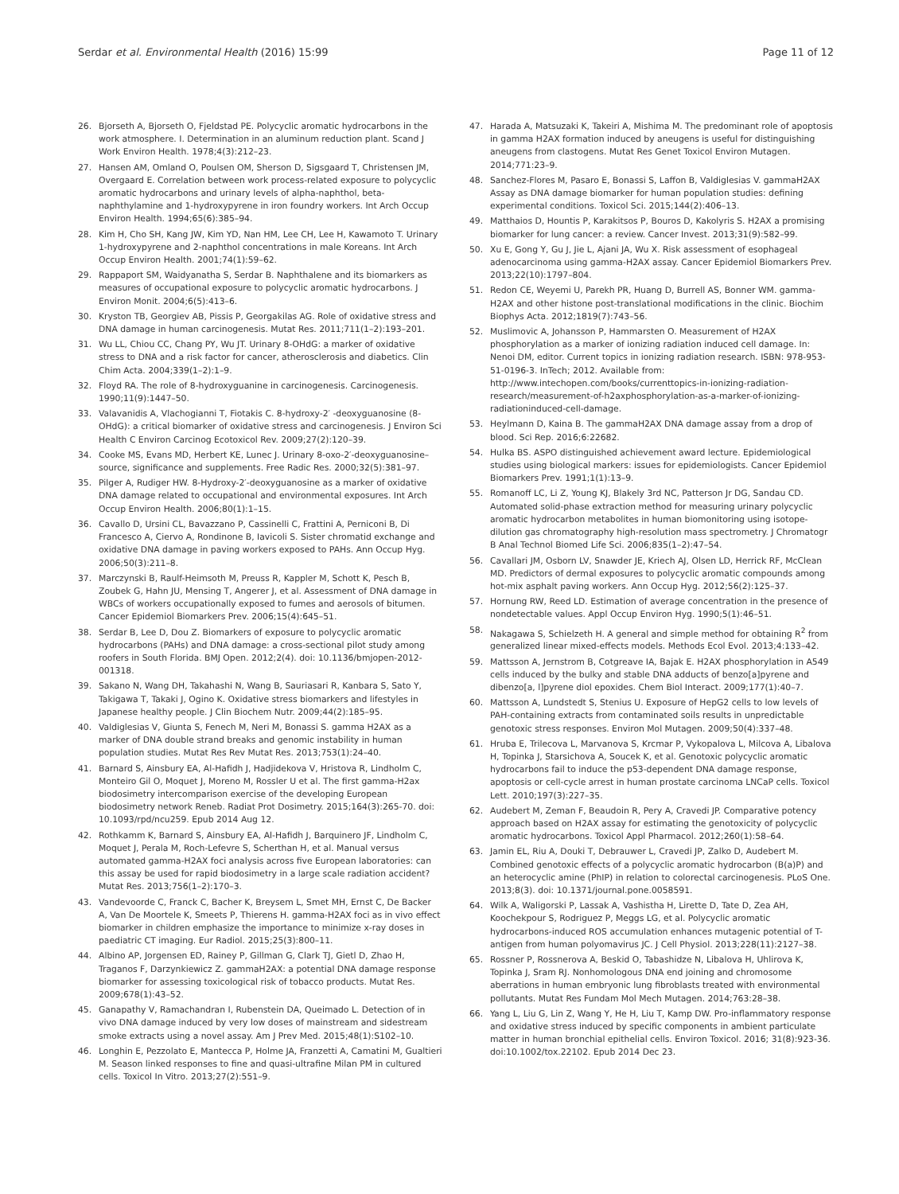Serdar et al. Environmental Health (2016) 15:99 Page 11 of 12
26. Bjorseth A, Bjorseth O, Fjeldstad PE. Polycyclic aromatic hydrocarbons in the work atmosphere. I. Determination in an aluminum reduction plant. Scand J Work Environ Health. 1978;4(3):212–23.
27. Hansen AM, Omland O, Poulsen OM, Sherson D, Sigsgaard T, Christensen JM, Overgaard E. Correlation between work process-related exposure to polycyclic aromatic hydrocarbons and urinary levels of alpha-naphthol, beta-naphthylamine and 1-hydroxypyrene in iron foundry workers. Int Arch Occup Environ Health. 1994;65(6):385–94.
28. Kim H, Cho SH, Kang JW, Kim YD, Nan HM, Lee CH, Lee H, Kawamoto T. Urinary 1-hydroxypyrene and 2-naphthol concentrations in male Koreans. Int Arch Occup Environ Health. 2001;74(1):59–62.
29. Rappaport SM, Waidyanatha S, Serdar B. Naphthalene and its biomarkers as measures of occupational exposure to polycyclic aromatic hydrocarbons. J Environ Monit. 2004;6(5):413–6.
30. Kryston TB, Georgiev AB, Pissis P, Georgakilas AG. Role of oxidative stress and DNA damage in human carcinogenesis. Mutat Res. 2011;711(1–2):193–201.
31. Wu LL, Chiou CC, Chang PY, Wu JT. Urinary 8-OHdG: a marker of oxidative stress to DNA and a risk factor for cancer, atherosclerosis and diabetics. Clin Chim Acta. 2004;339(1–2):1–9.
32. Floyd RA. The role of 8-hydroxyguanine in carcinogenesis. Carcinogenesis. 1990;11(9):1447–50.
33. Valavanidis A, Vlachogianni T, Fiotakis C. 8-hydroxy-2′ -deoxyguanosine (8-OHdG): a critical biomarker of oxidative stress and carcinogenesis. J Environ Sci Health C Environ Carcinog Ecotoxicol Rev. 2009;27(2):120–39.
34. Cooke MS, Evans MD, Herbert KE, Lunec J. Urinary 8-oxo-2′-deoxyguanosine–source, significance and supplements. Free Radic Res. 2000;32(5):381–97.
35. Pilger A, Rudiger HW. 8-Hydroxy-2′-deoxyguanosine as a marker of oxidative DNA damage related to occupational and environmental exposures. Int Arch Occup Environ Health. 2006;80(1):1–15.
36. Cavallo D, Ursini CL, Bavazzano P, Cassinelli C, Frattini A, Perniconi B, Di Francesco A, Ciervo A, Rondinone B, Iavicoli S. Sister chromatid exchange and oxidative DNA damage in paving workers exposed to PAHs. Ann Occup Hyg. 2006;50(3):211–8.
37. Marczynski B, Raulf-Heimsoth M, Preuss R, Kappler M, Schott K, Pesch B, Zoubek G, Hahn JU, Mensing T, Angerer J, et al. Assessment of DNA damage in WBCs of workers occupationally exposed to fumes and aerosols of bitumen. Cancer Epidemiol Biomarkers Prev. 2006;15(4):645–51.
38. Serdar B, Lee D, Dou Z. Biomarkers of exposure to polycyclic aromatic hydrocarbons (PAHs) and DNA damage: a cross-sectional pilot study among roofers in South Florida. BMJ Open. 2012;2(4). doi: 10.1136/bmjopen-2012-001318.
39. Sakano N, Wang DH, Takahashi N, Wang B, Sauriasari R, Kanbara S, Sato Y, Takigawa T, Takaki J, Ogino K. Oxidative stress biomarkers and lifestyles in Japanese healthy people. J Clin Biochem Nutr. 2009;44(2):185–95.
40. Valdiglesias V, Giunta S, Fenech M, Neri M, Bonassi S. gamma H2AX as a marker of DNA double strand breaks and genomic instability in human population studies. Mutat Res Rev Mutat Res. 2013;753(1):24–40.
41. Barnard S, Ainsbury EA, Al-Hafidh J, Hadjidekova V, Hristova R, Lindholm C, Monteiro Gil O, Moquet J, Moreno M, Rossler U et al. The first gamma-H2ax biodosimetry intercomparison exercise of the developing European biodosimetry network Reneb. Radiat Prot Dosimetry. 2015;164(3):265-70. doi: 10.1093/rpd/ncu259. Epub 2014 Aug 12.
42. Rothkamm K, Barnard S, Ainsbury EA, Al-Hafidh J, Barquinero JF, Lindholm C, Moquet J, Perala M, Roch-Lefevre S, Scherthan H, et al. Manual versus automated gamma-H2AX foci analysis across five European laboratories: can this assay be used for rapid biodosimetry in a large scale radiation accident? Mutat Res. 2013;756(1–2):170–3.
43. Vandevoorde C, Franck C, Bacher K, Breysem L, Smet MH, Ernst C, De Backer A, Van De Moortele K, Smeets P, Thierens H. gamma-H2AX foci as in vivo effect biomarker in children emphasize the importance to minimize x-ray doses in paediatric CT imaging. Eur Radiol. 2015;25(3):800–11.
44. Albino AP, Jorgensen ED, Rainey P, Gillman G, Clark TJ, Gietl D, Zhao H, Traganos F, Darzynkiewicz Z. gammaH2AX: a potential DNA damage response biomarker for assessing toxicological risk of tobacco products. Mutat Res. 2009;678(1):43–52.
45. Ganapathy V, Ramachandran I, Rubenstein DA, Queimado L. Detection of in vivo DNA damage induced by very low doses of mainstream and sidestream smoke extracts using a novel assay. Am J Prev Med. 2015;48(1):S102–10.
46. Longhin E, Pezzolato E, Mantecca P, Holme JA, Franzetti A, Camatini M, Gualtieri M. Season linked responses to fine and quasi-ultrafine Milan PM in cultured cells. Toxicol In Vitro. 2013;27(2):551–9.
47. Harada A, Matsuzaki K, Takeiri A, Mishima M. The predominant role of apoptosis in gamma H2AX formation induced by aneugens is useful for distinguishing aneugens from clastogens. Mutat Res Genet Toxicol Environ Mutagen. 2014;771:23–9.
48. Sanchez-Flores M, Pasaro E, Bonassi S, Laffon B, Valdiglesias V. gammaH2AX Assay as DNA damage biomarker for human population studies: defining experimental conditions. Toxicol Sci. 2015;144(2):406–13.
49. Matthaios D, Hountis P, Karakitsos P, Bouros D, Kakolyris S. H2AX a promising biomarker for lung cancer: a review. Cancer Invest. 2013;31(9):582–99.
50. Xu E, Gong Y, Gu J, Jie L, Ajani JA, Wu X. Risk assessment of esophageal adenocarcinoma using gamma-H2AX assay. Cancer Epidemiol Biomarkers Prev. 2013;22(10):1797–804.
51. Redon CE, Weyemi U, Parekh PR, Huang D, Burrell AS, Bonner WM. gamma-H2AX and other histone post-translational modifications in the clinic. Biochim Biophys Acta. 2012;1819(7):743–56.
52. Muslimovic A, Johansson P, Hammarsten O. Measurement of H2AX phosphorylation as a marker of ionizing radiation induced cell damage. In: Nenoi DM, editor. Current topics in ionizing radiation research. ISBN: 978-953-51-0196-3. InTech; 2012. Available from: http://www.intechopen.com/books/currenttopics-in-ionizing-radiation-research/measurement-of-h2axphosphorylation-as-a-marker-of-ionizing-radiationinduced-cell-damage.
53. Heylmann D, Kaina B. The gammaH2AX DNA damage assay from a drop of blood. Sci Rep. 2016;6:22682.
54. Hulka BS. ASPO distinguished achievement award lecture. Epidemiological studies using biological markers: issues for epidemiologists. Cancer Epidemiol Biomarkers Prev. 1991;1(1):13–9.
55. Romanoff LC, Li Z, Young KJ, Blakely 3rd NC, Patterson Jr DG, Sandau CD. Automated solid-phase extraction method for measuring urinary polycyclic aromatic hydrocarbon metabolites in human biomonitoring using isotope-dilution gas chromatography high-resolution mass spectrometry. J Chromatogr B Anal Technol Biomed Life Sci. 2006;835(1–2):47–54.
56. Cavallari JM, Osborn LV, Snawder JE, Kriech AJ, Olsen LD, Herrick RF, McClean MD. Predictors of dermal exposures to polycyclic aromatic compounds among hot-mix asphalt paving workers. Ann Occup Hyg. 2012;56(2):125–37.
57. Hornung RW, Reed LD. Estimation of average concentration in the presence of nondetectable values. Appl Occup Environ Hyg. 1990;5(1):46–51.
58. Nakagawa S, Schielzeth H. A general and simple method for obtaining R<sup>2</sup> from generalized linear mixed-effects models. Methods Ecol Evol. 2013;4:133–42.
59. Mattsson A, Jernstrom B, Cotgreave IA, Bajak E. H2AX phosphorylation in A549 cells induced by the bulky and stable DNA adducts of benzo[a]pyrene and dibenzo[a, l]pyrene diol epoxides. Chem Biol Interact. 2009;177(1):40–7.
60. Mattsson A, Lundstedt S, Stenius U. Exposure of HepG2 cells to low levels of PAH-containing extracts from contaminated soils results in unpredictable genotoxic stress responses. Environ Mol Mutagen. 2009;50(4):337–48.
61. Hruba E, Trilecova L, Marvanova S, Krcmar P, Vykopalova L, Milcova A, Libalova H, Topinka J, Starsichova A, Soucek K, et al. Genotoxic polycyclic aromatic hydrocarbons fail to induce the p53-dependent DNA damage response, apoptosis or cell-cycle arrest in human prostate carcinoma LNCaP cells. Toxicol Lett. 2010;197(3):227–35.
62. Audebert M, Zeman F, Beaudoin R, Pery A, Cravedi JP. Comparative potency approach based on H2AX assay for estimating the genotoxicity of polycyclic aromatic hydrocarbons. Toxicol Appl Pharmacol. 2012;260(1):58–64.
63. Jamin EL, Riu A, Douki T, Debrauwer L, Cravedi JP, Zalko D, Audebert M. Combined genotoxic effects of a polycyclic aromatic hydrocarbon (B(a)P) and an heterocyclic amine (PhIP) in relation to colorectal carcinogenesis. PLoS One. 2013;8(3). doi: 10.1371/journal.pone.0058591.
64. Wilk A, Waligorski P, Lassak A, Vashistha H, Lirette D, Tate D, Zea AH, Koochekpour S, Rodriguez P, Meggs LG, et al. Polycyclic aromatic hydrocarbons-induced ROS accumulation enhances mutagenic potential of T-antigen from human polyomavirus JC. J Cell Physiol. 2013;228(11):2127–38.
65. Rossner P, Rossnerova A, Beskid O, Tabashidze N, Libalova H, Uhlirova K, Topinka J, Sram RJ. Nonhomologous DNA end joining and chromosome aberrations in human embryonic lung fibroblasts treated with environmental pollutants. Mutat Res Fundam Mol Mech Mutagen. 2014;763:28–38.
66. Yang L, Liu G, Lin Z, Wang Y, He H, Liu T, Kamp DW. Pro-inflammatory response and oxidative stress induced by specific components in ambient particulate matter in human bronchial epithelial cells. Environ Toxicol. 2016; 31(8):923-36. doi:10.1002/tox.22102. Epub 2014 Dec 23.